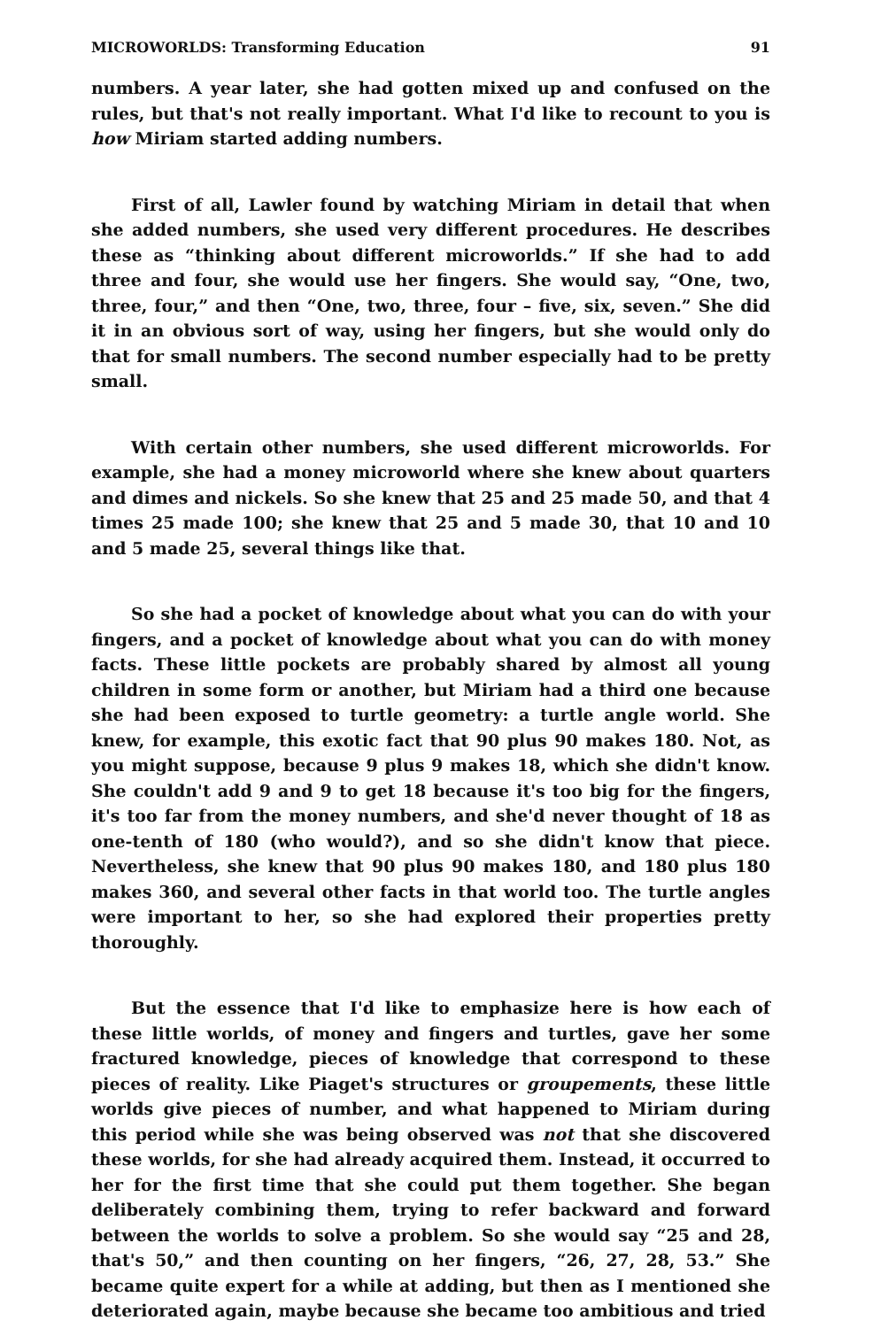MICROWORLDS: Transforming Education 91
numbers. A year later, she had gotten mixed up and confused on the rules, but that's not really important. What I'd like to recount to you is how Miriam started adding numbers.
First of all, Lawler found by watching Miriam in detail that when she added numbers, she used very different procedures. He describes these as “thinking about different microworlds.” If she had to add three and four, she would use her fingers. She would say, “One, two, three, four,” and then “One, two, three, four – five, six, seven.” She did it in an obvious sort of way, using her fingers, but she would only do that for small numbers. The second number especially had to be pretty small.
With certain other numbers, she used different microworlds. For example, she had a money microworld where she knew about quarters and dimes and nickels. So she knew that 25 and 25 made 50, and that 4 times 25 made 100; she knew that 25 and 5 made 30, that 10 and 10 and 5 made 25, several things like that.
So she had a pocket of knowledge about what you can do with your fingers, and a pocket of knowledge about what you can do with money facts. These little pockets are probably shared by almost all young children in some form or another, but Miriam had a third one because she had been exposed to turtle geometry: a turtle angle world. She knew, for example, this exotic fact that 90 plus 90 makes 180. Not, as you might suppose, because 9 plus 9 makes 18, which she didn't know. She couldn't add 9 and 9 to get 18 because it's too big for the fingers, it's too far from the money numbers, and she'd never thought of 18 as one-tenth of 180 (who would?), and so she didn't know that piece. Nevertheless, she knew that 90 plus 90 makes 180, and 180 plus 180 makes 360, and several other facts in that world too. The turtle angles were important to her, so she had explored their properties pretty thoroughly.
But the essence that I'd like to emphasize here is how each of these little worlds, of money and fingers and turtles, gave her some fractured knowledge, pieces of knowledge that correspond to these pieces of reality. Like Piaget's structures or groupements, these little worlds give pieces of number, and what happened to Miriam during this period while she was being observed was not that she discovered these worlds, for she had already acquired them. Instead, it occurred to her for the first time that she could put them together. She began deliberately combining them, trying to refer backward and forward between the worlds to solve a problem. So she would say “25 and 28, that's 50,” and then counting on her fingers, “26, 27, 28, 53.” She became quite expert for a while at adding, but then as I mentioned she deteriorated again, maybe because she became too ambitious and tried